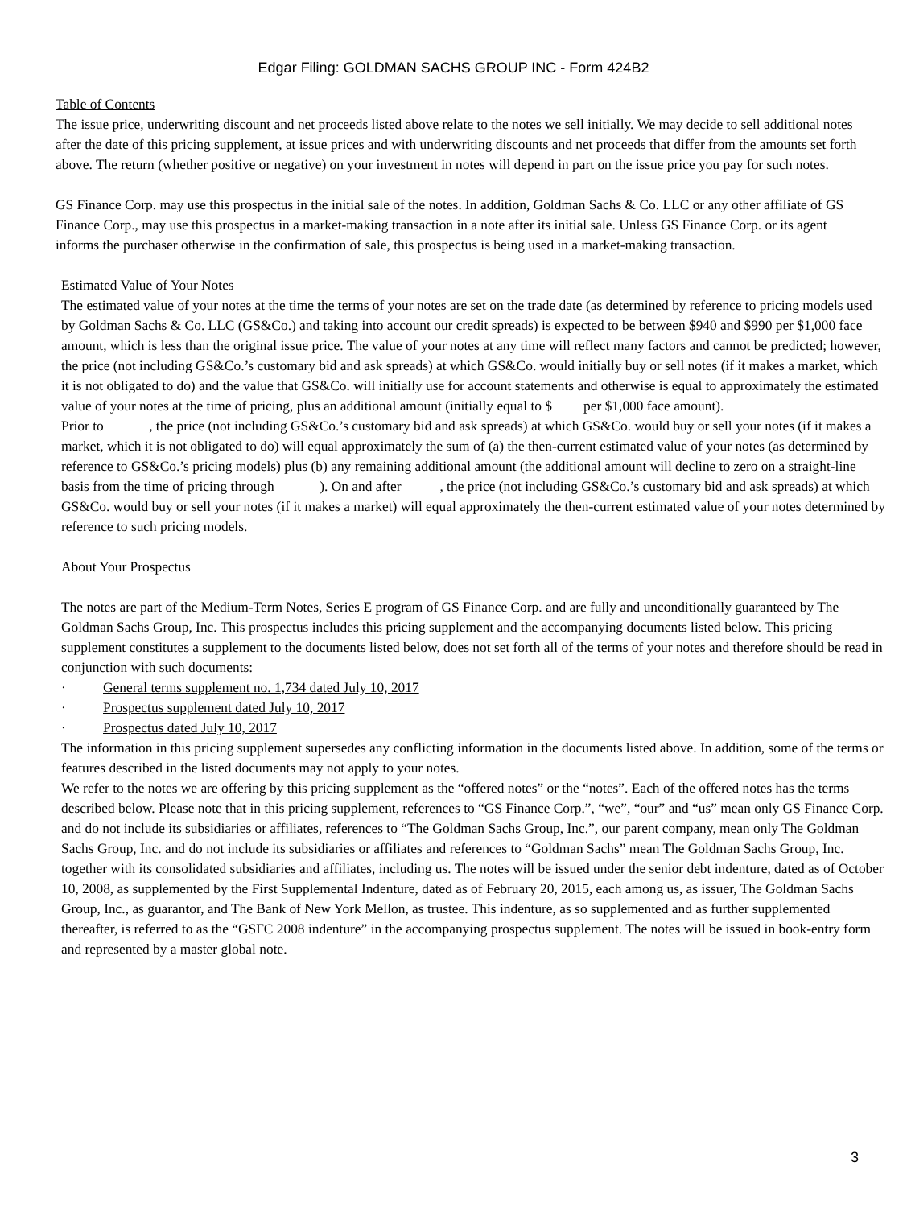Edgar Filing: GOLDMAN SACHS GROUP INC - Form 424B2
Table of Contents
The issue price, underwriting discount and net proceeds listed above relate to the notes we sell initially. We may decide to sell additional notes after the date of this pricing supplement, at issue prices and with underwriting discounts and net proceeds that differ from the amounts set forth above. The return (whether positive or negative) on your investment in notes will depend in part on the issue price you pay for such notes.
GS Finance Corp. may use this prospectus in the initial sale of the notes. In addition, Goldman Sachs & Co. LLC or any other affiliate of GS Finance Corp., may use this prospectus in a market-making transaction in a note after its initial sale. Unless GS Finance Corp. or its agent informs the purchaser otherwise in the confirmation of sale, this prospectus is being used in a market-making transaction.
Estimated Value of Your Notes
The estimated value of your notes at the time the terms of your notes are set on the trade date (as determined by reference to pricing models used by Goldman Sachs & Co. LLC (GS&Co.) and taking into account our credit spreads) is expected to be between $940 and $990 per $1,000 face amount, which is less than the original issue price. The value of your notes at any time will reflect many factors and cannot be predicted; however, the price (not including GS&Co.’s customary bid and ask spreads) at which GS&Co. would initially buy or sell notes (if it makes a market, which it is not obligated to do) and the value that GS&Co. will initially use for account statements and otherwise is equal to approximately the estimated value of your notes at the time of pricing, plus an additional amount (initially equal to $ per $1,000 face amount).
Prior to , the price (not including GS&Co.’s customary bid and ask spreads) at which GS&Co. would buy or sell your notes (if it makes a market, which it is not obligated to do) will equal approximately the sum of (a) the then-current estimated value of your notes (as determined by reference to GS&Co.’s pricing models) plus (b) any remaining additional amount (the additional amount will decline to zero on a straight-line basis from the time of pricing through ). On and after , the price (not including GS&Co.’s customary bid and ask spreads) at which GS&Co. would buy or sell your notes (if it makes a market) will equal approximately the then-current estimated value of your notes determined by reference to such pricing models.
About Your Prospectus
The notes are part of the Medium-Term Notes, Series E program of GS Finance Corp. and are fully and unconditionally guaranteed by The Goldman Sachs Group, Inc. This prospectus includes this pricing supplement and the accompanying documents listed below. This pricing supplement constitutes a supplement to the documents listed below, does not set forth all of the terms of your notes and therefore should be read in conjunction with such documents:
· General terms supplement no. 1,734 dated July 10, 2017
· Prospectus supplement dated July 10, 2017
· Prospectus dated July 10, 2017
The information in this pricing supplement supersedes any conflicting information in the documents listed above. In addition, some of the terms or features described in the listed documents may not apply to your notes.
We refer to the notes we are offering by this pricing supplement as the “offered notes” or the “notes”. Each of the offered notes has the terms described below. Please note that in this pricing supplement, references to “GS Finance Corp.”, “we”, “our” and “us” mean only GS Finance Corp. and do not include its subsidiaries or affiliates, references to “The Goldman Sachs Group, Inc.”, our parent company, mean only The Goldman Sachs Group, Inc. and do not include its subsidiaries or affiliates and references to “Goldman Sachs” mean The Goldman Sachs Group, Inc. together with its consolidated subsidiaries and affiliates, including us. The notes will be issued under the senior debt indenture, dated as of October 10, 2008, as supplemented by the First Supplemental Indenture, dated as of February 20, 2015, each among us, as issuer, The Goldman Sachs Group, Inc., as guarantor, and The Bank of New York Mellon, as trustee. This indenture, as so supplemented and as further supplemented thereafter, is referred to as the “GSFC 2008 indenture” in the accompanying prospectus supplement. The notes will be issued in book-entry form and represented by a master global note.
3